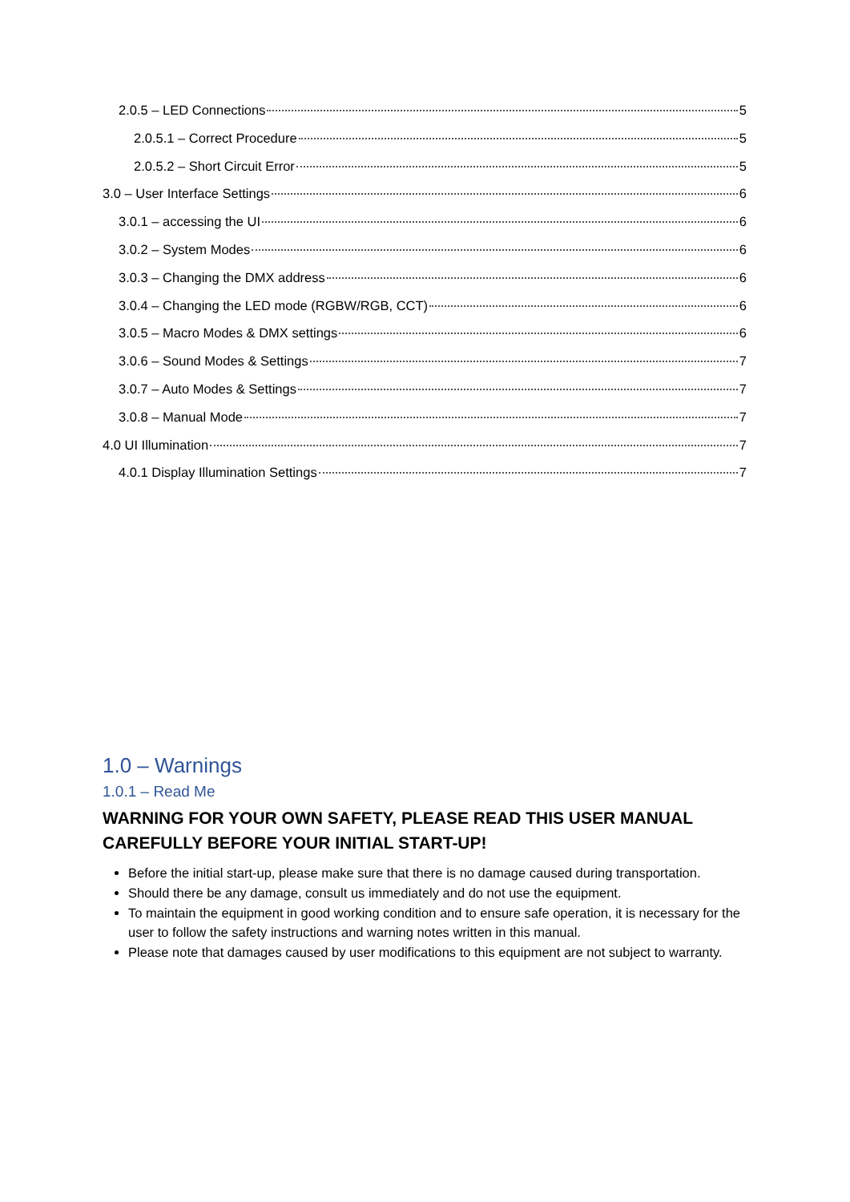2.0.5 – LED Connections 5
2.0.5.1 – Correct Procedure 5
2.0.5.2 – Short Circuit Error 5
3.0 – User Interface Settings 6
3.0.1 – accessing the UI 6
3.0.2 – System Modes 6
3.0.3 – Changing the DMX address 6
3.0.4 – Changing the LED mode (RGBW/RGB, CCT) 6
3.0.5 – Macro Modes & DMX settings 6
3.0.6 – Sound Modes & Settings 7
3.0.7 – Auto Modes & Settings 7
3.0.8 – Manual Mode 7
4.0 UI Illumination 7
4.0.1 Display Illumination Settings 7
1.0 – Warnings
1.0.1 – Read Me
WARNING FOR YOUR OWN SAFETY, PLEASE READ THIS USER MANUAL CAREFULLY BEFORE YOUR INITIAL START-UP!
Before the initial start-up, please make sure that there is no damage caused during transportation.
Should there be any damage, consult us immediately and do not use the equipment.
To maintain the equipment in good working condition and to ensure safe operation, it is necessary for the user to follow the safety instructions and warning notes written in this manual.
Please note that damages caused by user modifications to this equipment are not subject to warranty.